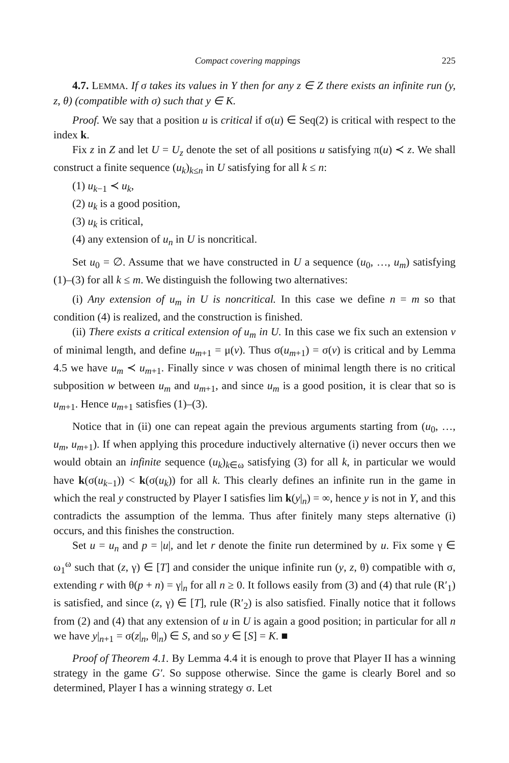Compact covering mappings 225
4.7. LEMMA. If σ takes its values in Y then for any z ∈ Z there exists an infinite run (y, z, θ) (compatible with σ) such that y ∈ K.
Proof. We say that a position u is critical if σ(u) ∈ Seq(2) is critical with respect to the index k.
Fix z in Z and let U = U<sub>z</sub> denote the set of all positions u satisfying π(u) ≺ z. We shall construct a finite sequence (u<sub>k</sub>)<sub>k≤n</sub> in U satisfying for all k ≤ n:
(1) u<sub>k−1</sub> ≺ u<sub>k</sub>,
(2) u<sub>k</sub> is a good position,
(3) u<sub>k</sub> is critical,
(4) any extension of u<sub>n</sub> in U is noncritical.
Set u<sub>0</sub> = ∅. Assume that we have constructed in U a sequence (u<sub>0</sub>, …, u<sub>m</sub>) satisfying (1)–(3) for all k ≤ m. We distinguish the following two alternatives:
(i) Any extension of u<sub>m</sub> in U is noncritical. In this case we define n = m so that condition (4) is realized, and the construction is finished.
(ii) There exists a critical extension of u<sub>m</sub> in U. In this case we fix such an extension v of minimal length, and define u<sub>m+1</sub> = μ(v). Thus σ(u<sub>m+1</sub>) = σ(v) is critical and by Lemma 4.5 we have u<sub>m</sub> ≺ u<sub>m+1</sub>. Finally since v was chosen of minimal length there is no critical subposition w between u<sub>m</sub> and u<sub>m+1</sub>, and since u<sub>m</sub> is a good position, it is clear that so is u<sub>m+1</sub>. Hence u<sub>m+1</sub> satisfies (1)–(3).
Notice that in (ii) one can repeat again the previous arguments starting from (u<sub>0</sub>, …, u<sub>m</sub>, u<sub>m+1</sub>). If when applying this procedure inductively alternative (i) never occurs then we would obtain an infinite sequence (u<sub>k</sub>)<sub>k∈ω</sub> satisfying (3) for all k, in particular we would have k(σ(u<sub>k−1</sub>)) < k(σ(u<sub>k</sub>)) for all k. This clearly defines an infinite run in the game in which the real y constructed by Player I satisfies lim k(y|<sub>n</sub>) = ∞, hence y is not in Y, and this contradicts the assumption of the lemma. Thus after finitely many steps alternative (i) occurs, and this finishes the construction.
Set u = u<sub>n</sub> and p = |u|, and let r denote the finite run determined by u. Fix some γ ∈ ω<sub>1</sub><sup>ω</sup> such that (z, γ) ∈ [T] and consider the unique infinite run (y, z, θ) compatible with σ, extending r with θ(p + n) = γ|<sub>n</sub> for all n ≥ 0. It follows easily from (3) and (4) that rule (R′<sub>1</sub>) is satisfied, and since (z, γ) ∈ [T], rule (R′<sub>2</sub>) is also satisfied. Finally notice that it follows from (2) and (4) that any extension of u in U is again a good position; in particular for all n we have y|<sub>n+1</sub> = σ(z|<sub>n</sub>, θ|<sub>n</sub>) ∈ S, and so y ∈ [S] = K. ■
Proof of Theorem 4.1. By Lemma 4.4 it is enough to prove that Player II has a winning strategy in the game G′. So suppose otherwise. Since the game is clearly Borel and so determined, Player I has a winning strategy σ. Let